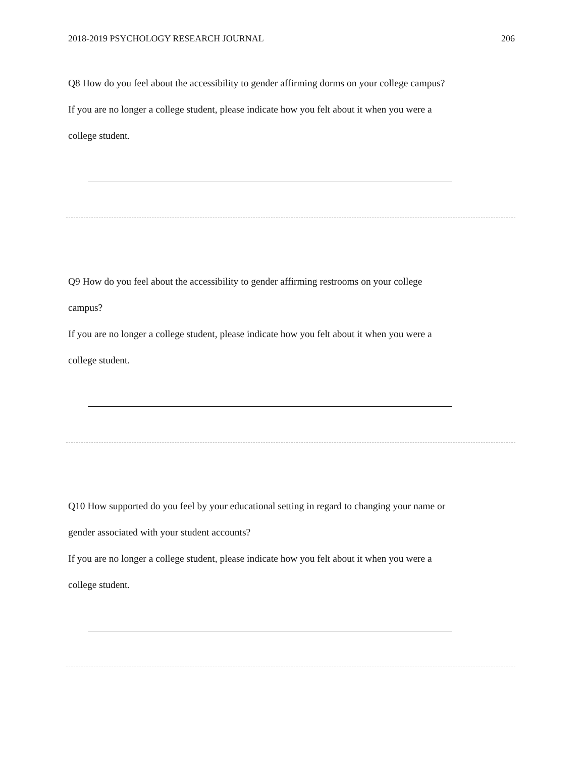2018-2019 PSYCHOLOGY RESEARCH JOURNAL 206
Q8 How do you feel about the accessibility to gender affirming dorms on your college campus?
If you are no longer a college student, please indicate how you felt about it when you were a
college student.
Q9 How do you feel about the accessibility to gender affirming restrooms on your college
campus?
If you are no longer a college student, please indicate how you felt about it when you were a
college student.
Q10 How supported do you feel by your educational setting in regard to changing your name or
gender associated with your student accounts?
If you are no longer a college student, please indicate how you felt about it when you were a
college student.